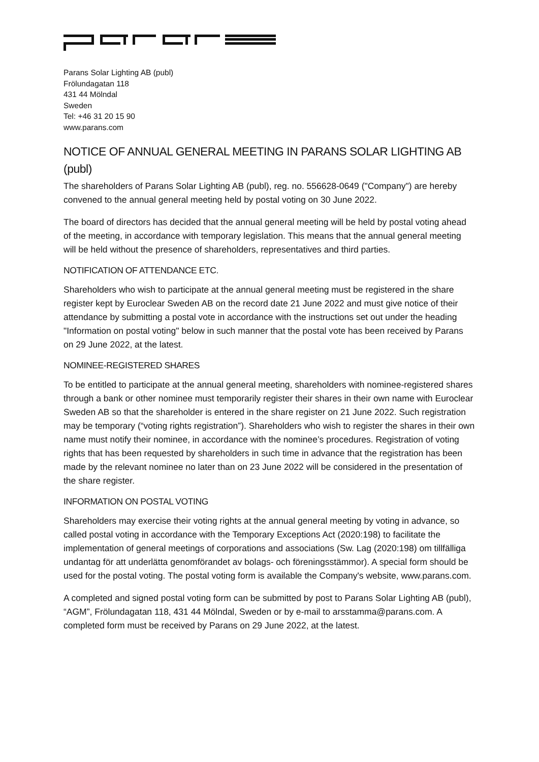Parans Solar Lighting AB (publ)
Frölundagatan 118
431 44 Mölndal
Sweden
Tel: +46 31 20 15 90
www.parans.com
NOTICE OF ANNUAL GENERAL MEETING IN PARANS SOLAR LIGHTING AB (publ)
The shareholders of Parans Solar Lighting AB (publ), reg. no. 556628-0649 ("Company") are hereby convened to the annual general meeting held by postal voting on 30 June 2022.
The board of directors has decided that the annual general meeting will be held by postal voting ahead of the meeting, in accordance with temporary legislation. This means that the annual general meeting will be held without the presence of shareholders, representatives and third parties.
NOTIFICATION OF ATTENDANCE ETC.
Shareholders who wish to participate at the annual general meeting must be registered in the share register kept by Euroclear Sweden AB on the record date 21 June 2022 and must give notice of their attendance by submitting a postal vote in accordance with the instructions set out under the heading "Information on postal voting" below in such manner that the postal vote has been received by Parans on 29 June 2022, at the latest.
NOMINEE-REGISTERED SHARES
To be entitled to participate at the annual general meeting, shareholders with nominee-registered shares through a bank or other nominee must temporarily register their shares in their own name with Euroclear Sweden AB so that the shareholder is entered in the share register on 21 June 2022. Such registration may be temporary (“voting rights registration”). Shareholders who wish to register the shares in their own name must notify their nominee, in accordance with the nominee’s procedures. Registration of voting rights that has been requested by shareholders in such time in advance that the registration has been made by the relevant nominee no later than on 23 June 2022 will be considered in the presentation of the share register.
INFORMATION ON POSTAL VOTING
Shareholders may exercise their voting rights at the annual general meeting by voting in advance, so called postal voting in accordance with the Temporary Exceptions Act (2020:198) to facilitate the implementation of general meetings of corporations and associations (Sw. Lag (2020:198) om tillfälliga undantag för att underlätta genomförandet av bolags- och föreningsstämmor). A special form should be used for the postal voting. The postal voting form is available the Company's website, www.parans.com.
A completed and signed postal voting form can be submitted by post to Parans Solar Lighting AB (publ), “AGM”, Frölundagatan 118, 431 44 Mölndal, Sweden or by e-mail to arsstamma@parans.com. A completed form must be received by Parans on 29 June 2022, at the latest.